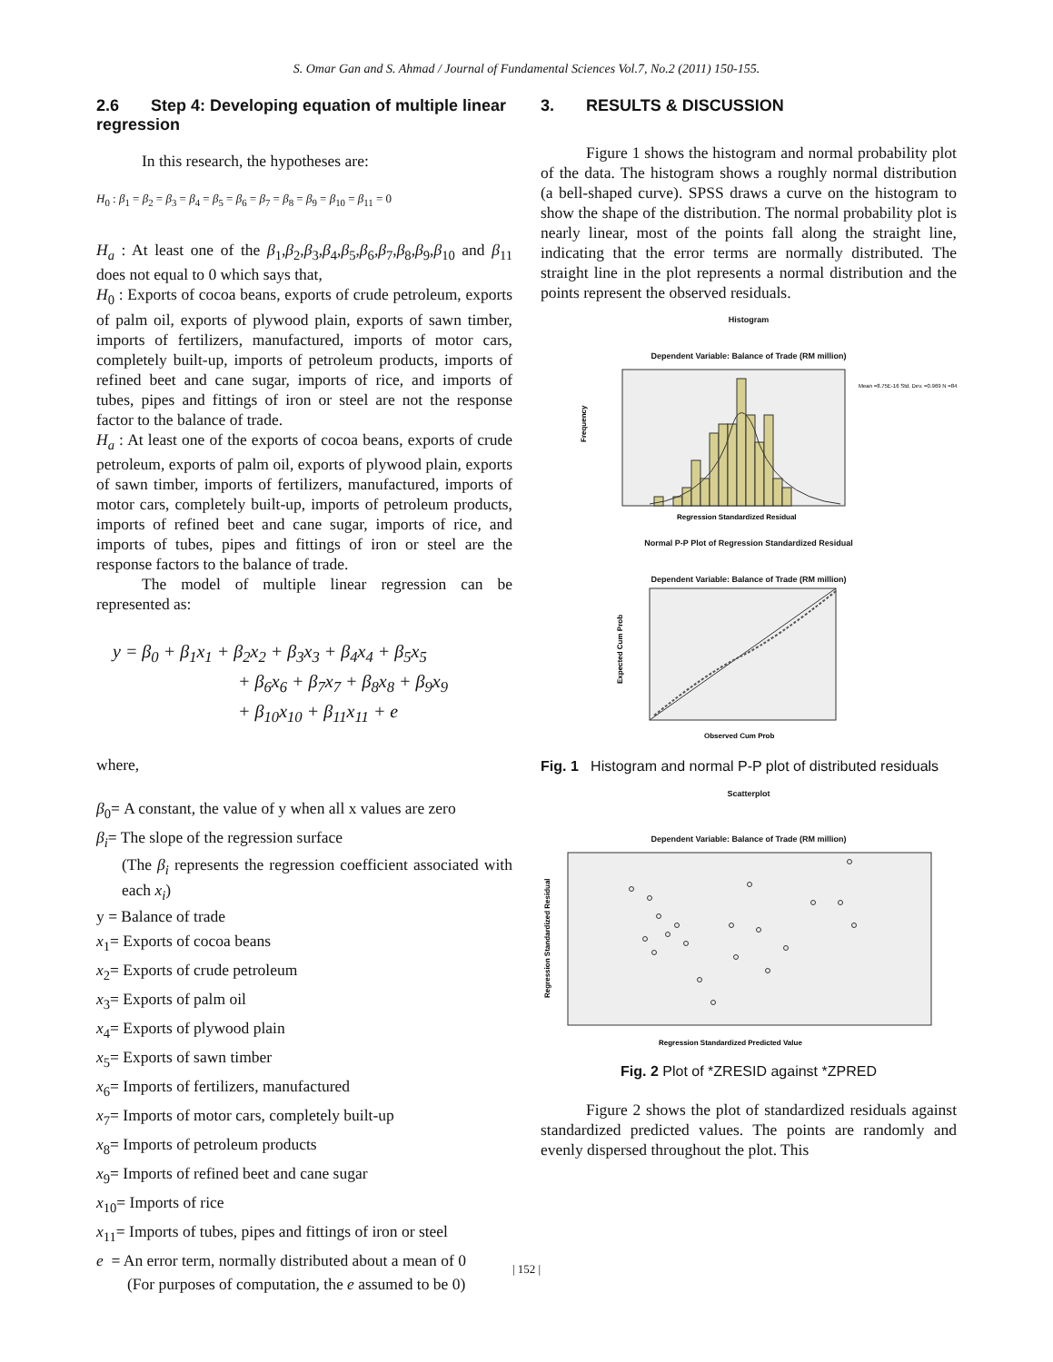S. Omar Gan and S. Ahmad / Journal of Fundamental Sciences Vol.7, No.2 (2011) 150-155.
2.6 Step 4: Developing equation of multiple linear regression
In this research, the hypotheses are:
H<sub>0</sub> : β<sub>1</sub> = β<sub>2</sub> = β<sub>3</sub> = β<sub>4</sub> = β<sub>5</sub> = β<sub>6</sub> = β<sub>7</sub> = β<sub>8</sub> = β<sub>9</sub> = β<sub>10</sub> = β<sub>11</sub> = 0
H<sub>a</sub> : At least one of the β<sub>1</sub>,β<sub>2</sub>,β<sub>3</sub>,β<sub>4</sub>,β<sub>5</sub>,β<sub>6</sub>,β<sub>7</sub>,β<sub>8</sub>,β<sub>9</sub>,β<sub>10</sub> and β<sub>11</sub> does not equal to 0 which says that,
H<sub>0</sub> : Exports of cocoa beans, exports of crude petroleum, exports of palm oil, exports of plywood plain, exports of sawn timber, imports of fertilizers, manufactured, imports of motor cars, completely built-up, imports of petroleum products, imports of refined beet and cane sugar, imports of rice, and imports of tubes, pipes and fittings of iron or steel are not the response factor to the balance of trade.
H<sub>a</sub> : At least one of the exports of cocoa beans, exports of crude petroleum, exports of palm oil, exports of plywood plain, exports of sawn timber, imports of fertilizers, manufactured, imports of motor cars, completely built-up, imports of petroleum products, imports of refined beet and cane sugar, imports of rice, and imports of tubes, pipes and fittings of iron or steel are the response factors to the balance of trade.
The model of multiple linear regression can be represented as:
y = β<sub>0</sub> + β<sub>1</sub>x<sub>1</sub> + β<sub>2</sub>x<sub>2</sub> + β<sub>3</sub>x<sub>3</sub> + β<sub>4</sub>x<sub>4</sub> + β<sub>5</sub>x<sub>5</sub>
+ β<sub>6</sub>x<sub>6</sub> + β<sub>7</sub>x<sub>7</sub> + β<sub>8</sub>x<sub>8</sub> + β<sub>9</sub>x<sub>9</sub>
+ β<sub>10</sub>x<sub>10</sub> + β<sub>11</sub>x<sub>11</sub> + e
where,
β<sub>0</sub>= A constant, the value of y when all x values are zero
β<sub>i</sub>= The slope of the regression surface
(The β<sub>i</sub> represents the regression coefficient associated with each x<sub>i</sub>)
y = Balance of trade
x<sub>1</sub>= Exports of cocoa beans
x<sub>2</sub>= Exports of crude petroleum
x<sub>3</sub>= Exports of palm oil
x<sub>4</sub>= Exports of plywood plain
x<sub>5</sub>= Exports of sawn timber
x<sub>6</sub>= Imports of fertilizers, manufactured
x<sub>7</sub>= Imports of motor cars, completely built-up
x<sub>8</sub>= Imports of petroleum products
x<sub>9</sub>= Imports of refined beet and cane sugar
x<sub>10</sub>= Imports of rice
x<sub>11</sub>= Imports of tubes, pipes and fittings of iron or steel
e = An error term, normally distributed about a mean of 0
(For purposes of computation, the e assumed to be 0)
3. RESULTS & DISCUSSION
Figure 1 shows the histogram and normal probability plot of the data. The histogram shows a roughly normal distribution (a bell-shaped curve). SPSS draws a curve on the histogram to show the shape of the distribution. The normal probability plot is nearly linear, most of the points fall along the straight line, indicating that the error terms are normally distributed. The straight line in the plot represents a normal distribution and the points represent the observed residuals.
Histogram
Dependent Variable: Balance of Trade (RM million)
Frequency
Regression Standardized Residual
Mean =8.75E-16 Std. Dev. =0.969 N =84
Normal P-P Plot of Regression Standardized Residual
Dependent Variable: Balance of Trade (RM million)
Expected Cum Prob
Observed Cum Prob
Fig. 1 Histogram and normal P-P plot of distributed residuals
Scatterplot
Dependent Variable: Balance of Trade (RM million)
Regression Standardized Residual
Regression Standardized Predicted Value
Fig. 2 Plot of *ZRESID against *ZPRED
Figure 2 shows the plot of standardized residuals against standardized predicted values. The points are randomly and evenly dispersed throughout the plot. This
| 152 |